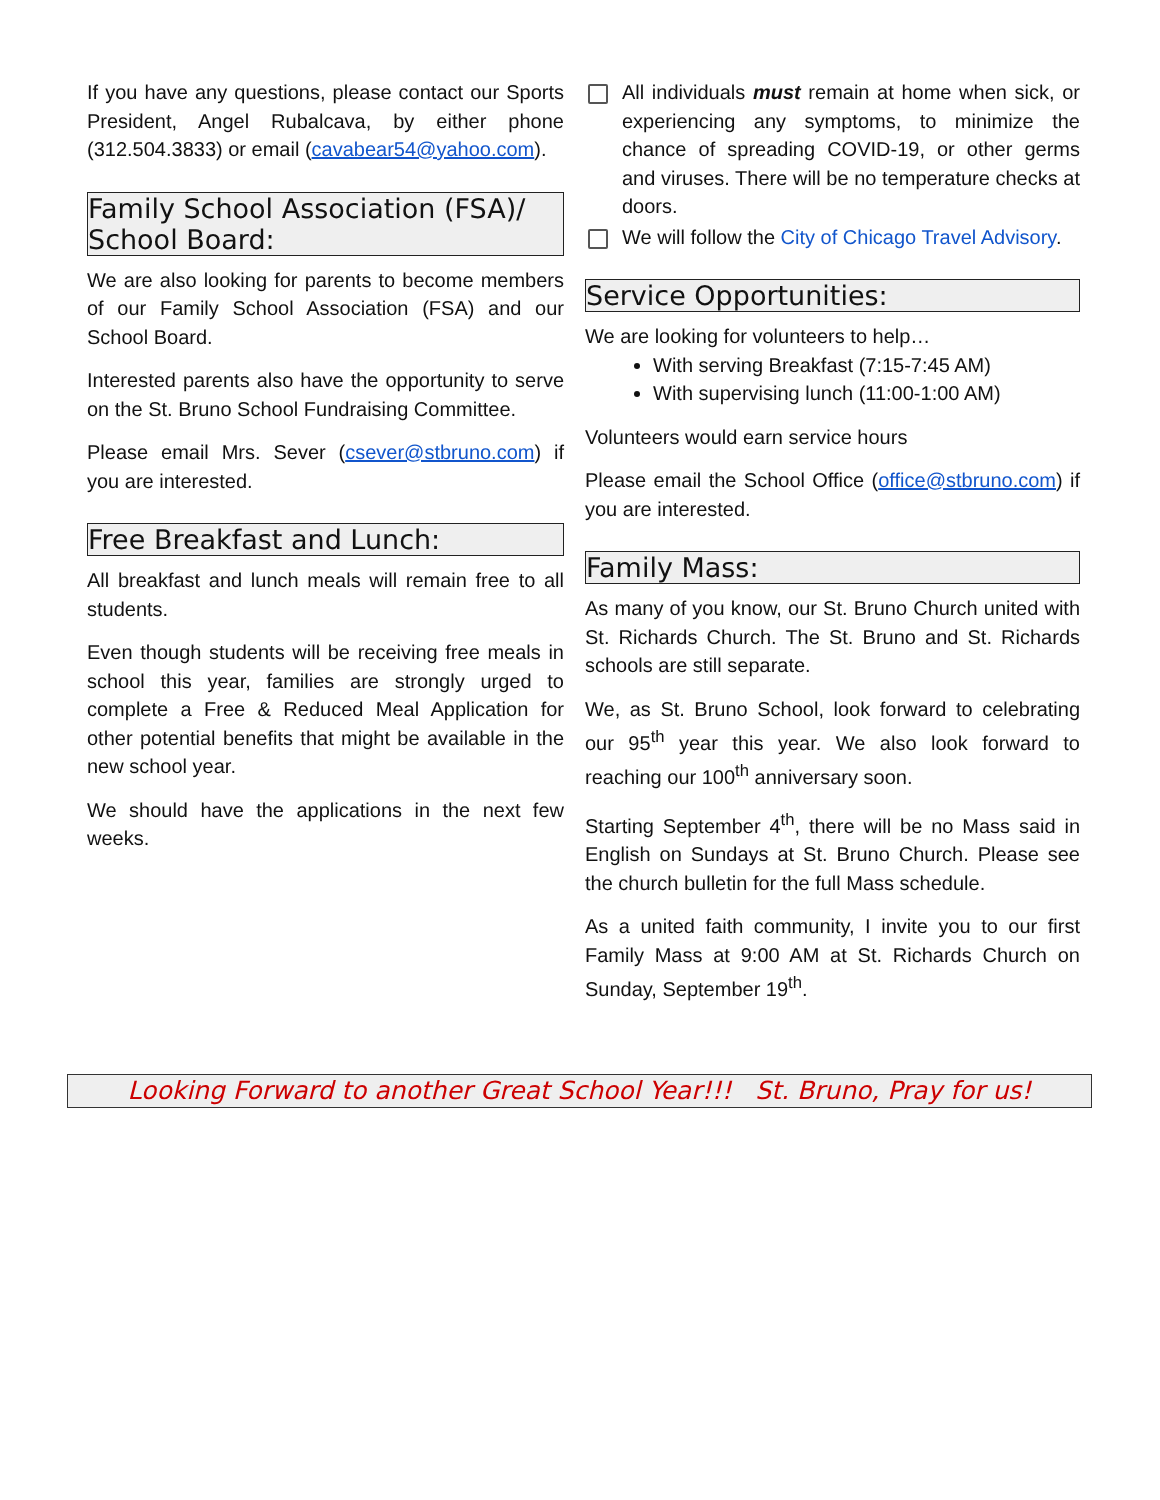If you have any questions, please contact our Sports President, Angel Rubalcava, by either phone (312.504.3833) or email (cavabear54@yahoo.com).
Family School Association (FSA)/ School Board:
We are also looking for parents to become members of our Family School Association (FSA) and our School Board.
Interested parents also have the opportunity to serve on the St. Bruno School Fundraising Committee.
Please email Mrs. Sever (csever@stbruno.com) if you are interested.
Free Breakfast and Lunch:
All breakfast and lunch meals will remain free to all students.
Even though students will be receiving free meals in school this year, families are strongly urged to complete a Free & Reduced Meal Application for other potential benefits that might be available in the new school year.
We should have the applications in the next few weeks.
All individuals must remain at home when sick, or experiencing any symptoms, to minimize the chance of spreading COVID-19, or other germs and viruses. There will be no temperature checks at doors.
We will follow the City of Chicago Travel Advisory.
Service Opportunities:
We are looking for volunteers to help…
With serving Breakfast (7:15-7:45 AM)
With supervising lunch (11:00-1:00 AM)
Volunteers would earn service hours
Please email the School Office (office@stbruno.com) if you are interested.
Family Mass:
As many of you know, our St. Bruno Church united with St. Richards Church. The St. Bruno and St. Richards schools are still separate.
We, as St. Bruno School, look forward to celebrating our 95<sup>th</sup> year this year. We also look forward to reaching our 100<sup>th</sup> anniversary soon.
Starting September 4<sup>th</sup>, there will be no Mass said in English on Sundays at St. Bruno Church. Please see the church bulletin for the full Mass schedule.
As a united faith community, I invite you to our first Family Mass at 9:00 AM at St. Richards Church on Sunday, September 19<sup>th</sup>.
Looking Forward to another Great School Year!!! St. Bruno, Pray for us!